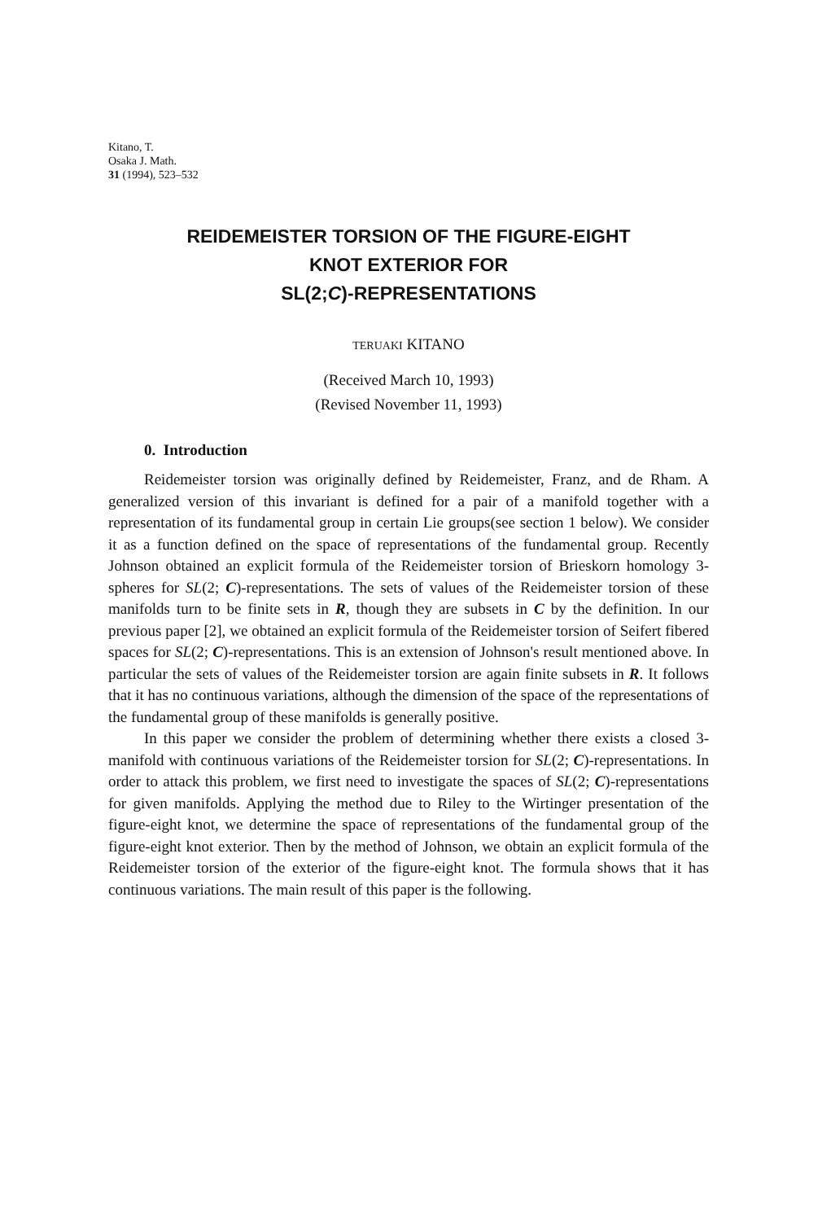Kitano, T.
Osaka J. Math.
31 (1994), 523–532
REIDEMEISTER TORSION OF THE FIGURE-EIGHT
KNOT EXTERIOR FOR
SL(2;C)-REPRESENTATIONS
TERUAKI KITANO
(Received March 10, 1993)
(Revised November 11, 1993)
0. Introduction
Reidemeister torsion was originally defined by Reidemeister, Franz, and de Rham. A generalized version of this invariant is defined for a pair of a manifold together with a representation of its fundamental group in certain Lie groups(see section 1 below). We consider it as a function defined on the space of representations of the fundamental group. Recently Johnson obtained an explicit formula of the Reidemeister torsion of Brieskorn homology 3-spheres for SL(2; C)-representations. The sets of values of the Reidemeister torsion of these manifolds turn to be finite sets in R, though they are subsets in C by the definition. In our previous paper [2], we obtained an explicit formula of the Reidemeister torsion of Seifert fibered spaces for SL(2; C)-representations. This is an extension of Johnson's result mentioned above. In particular the sets of values of the Reidemeister torsion are again finite subsets in R. It follows that it has no continuous variations, although the dimension of the space of the representations of the fundamental group of these manifolds is generally positive.
In this paper we consider the problem of determining whether there exists a closed 3-manifold with continuous variations of the Reidemeister torsion for SL(2; C)-representations. In order to attack this problem, we first need to investigate the spaces of SL(2; C)-representations for given manifolds. Applying the method due to Riley to the Wirtinger presentation of the figure-eight knot, we determine the space of representations of the fundamental group of the figure-eight knot exterior. Then by the method of Johnson, we obtain an explicit formula of the Reidemeister torsion of the exterior of the figure-eight knot. The formula shows that it has continuous variations. The main result of this paper is the following.